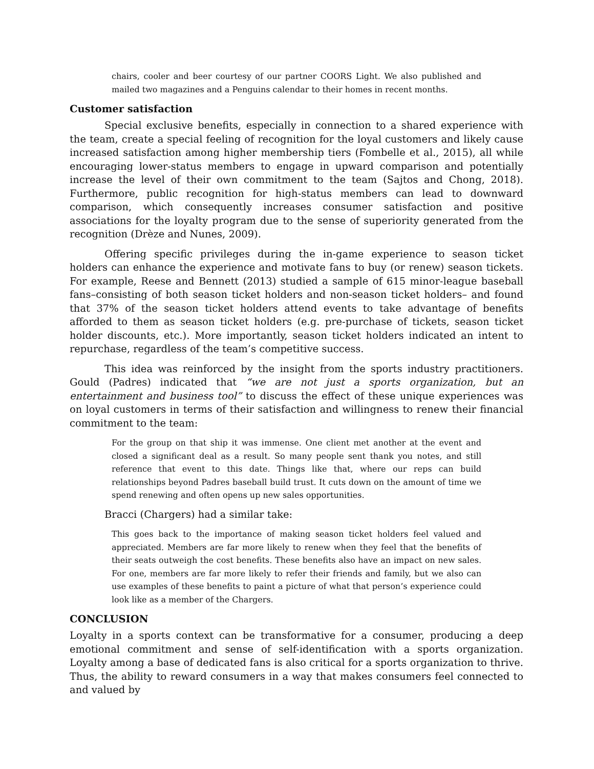chairs, cooler and beer courtesy of our partner COORS Light. We also published and mailed two magazines and a Penguins calendar to their homes in recent months.
Customer satisfaction
Special exclusive benefits, especially in connection to a shared experience with the team, create a special feeling of recognition for the loyal customers and likely cause increased satisfaction among higher membership tiers (Fombelle et al., 2015), all while encouraging lower-status members to engage in upward comparison and potentially increase the level of their own commitment to the team (Sajtos and Chong, 2018). Furthermore, public recognition for high-status members can lead to downward comparison, which consequently increases consumer satisfaction and positive associations for the loyalty program due to the sense of superiority generated from the recognition (Drèze and Nunes, 2009).
Offering specific privileges during the in-game experience to season ticket holders can enhance the experience and motivate fans to buy (or renew) season tickets. For example, Reese and Bennett (2013) studied a sample of 615 minor-league baseball fans–consisting of both season ticket holders and non-season ticket holders– and found that 37% of the season ticket holders attend events to take advantage of benefits afforded to them as season ticket holders (e.g. pre-purchase of tickets, season ticket holder discounts, etc.). More importantly, season ticket holders indicated an intent to repurchase, regardless of the team’s competitive success.
This idea was reinforced by the insight from the sports industry practitioners. Gould (Padres) indicated that “we are not just a sports organization, but an entertainment and business tool” to discuss the effect of these unique experiences was on loyal customers in terms of their satisfaction and willingness to renew their financial commitment to the team:
For the group on that ship it was immense. One client met another at the event and closed a significant deal as a result. So many people sent thank you notes, and still reference that event to this date. Things like that, where our reps can build relationships beyond Padres baseball build trust. It cuts down on the amount of time we spend renewing and often opens up new sales opportunities.
Bracci (Chargers) had a similar take:
This goes back to the importance of making season ticket holders feel valued and appreciated. Members are far more likely to renew when they feel that the benefits of their seats outweigh the cost benefits. These benefits also have an impact on new sales. For one, members are far more likely to refer their friends and family, but we also can use examples of these benefits to paint a picture of what that person’s experience could look like as a member of the Chargers.
CONCLUSION
Loyalty in a sports context can be transformative for a consumer, producing a deep emotional commitment and sense of self-identification with a sports organization. Loyalty among a base of dedicated fans is also critical for a sports organization to thrive. Thus, the ability to reward consumers in a way that makes consumers feel connected to and valued by